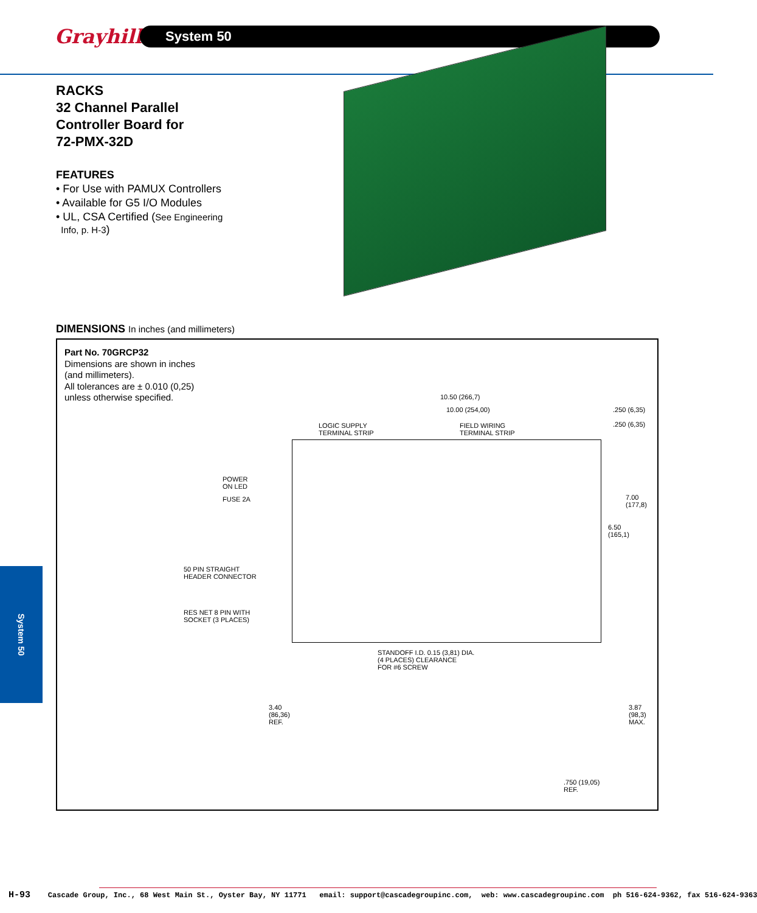Grayhill
System 50
RACKS
32 Channel Parallel
Controller Board for
72-PMX-32D
FEATURES
• For Use with PAMUX Controllers
• Available for G5 I/O Modules
• UL, CSA Certified (See Engineering
Info, p. H-3)
DIMENSIONS In inches (and millimeters)
Part No. 70GRCP32
Dimensions are shown in inches
(and millimeters).
All tolerances are ± 0.010 (0,25)
unless otherwise specified.
10.50 (266,7)
10.00 (254,00)
.250 (6,35)
.250 (6,35)
LOGIC SUPPLY
TERMINAL STRIP
FIELD WIRING
TERMINAL STRIP
POWER
ON LED
FUSE 2A
7.00
(177,8)
6.50
(165,1)
50 PIN STRAIGHT
HEADER CONNECTOR
RES NET 8 PIN WITH
SOCKET (3 PLACES)
STANDOFF I.D. 0.15 (3,81) DIA.
(4 PLACES) CLEARANCE
FOR #6 SCREW
3.40
(86,36)
REF.
3.87
(98,3)
MAX.
.750 (19,05)
REF.
System 50
H-93 Cascade Group, Inc., 68 West Main St., Oyster Bay, NY 11771 email: support@cascadegroupinc.com, web: www.cascadegroupinc.com ph 516-624-9362, fax 516-624-9363